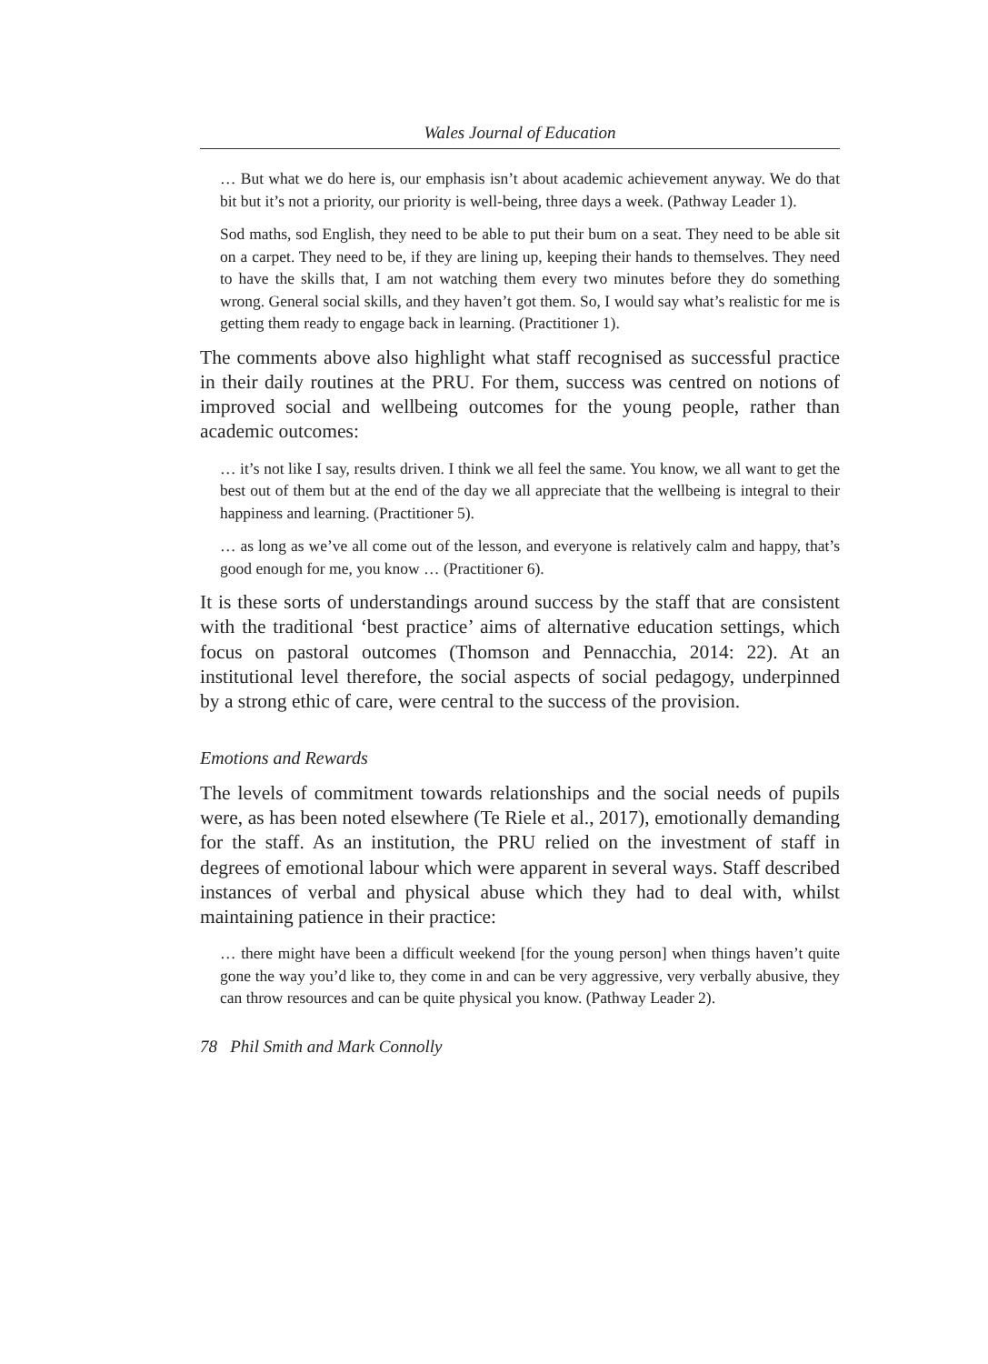Wales Journal of Education
… But what we do here is, our emphasis isn’t about academic achievement anyway. We do that bit but it’s not a priority, our priority is well-being, three days a week. (Pathway Leader 1).
Sod maths, sod English, they need to be able to put their bum on a seat. They need to be able sit on a carpet. They need to be, if they are lining up, keeping their hands to themselves. They need to have the skills that, I am not watching them every two minutes before they do something wrong. General social skills, and they haven’t got them. So, I would say what’s realistic for me is getting them ready to engage back in learning. (Practitioner 1).
The comments above also highlight what staff recognised as successful practice in their daily routines at the PRU. For them, success was centred on notions of improved social and wellbeing outcomes for the young people, rather than academic outcomes:
… it’s not like I say, results driven. I think we all feel the same. You know, we all want to get the best out of them but at the end of the day we all appreciate that the wellbeing is integral to their happiness and learning. (Practitioner 5).
… as long as we’ve all come out of the lesson, and everyone is relatively calm and happy, that’s good enough for me, you know … (Practitioner 6).
It is these sorts of understandings around success by the staff that are consistent with the traditional ‘best practice’ aims of alternative education settings, which focus on pastoral outcomes (Thomson and Pennacchia, 2014: 22). At an institutional level therefore, the social aspects of social pedagogy, underpinned by a strong ethic of care, were central to the success of the provision.
Emotions and Rewards
The levels of commitment towards relationships and the social needs of pupils were, as has been noted elsewhere (Te Riele et al., 2017), emotionally demanding for the staff. As an institution, the PRU relied on the investment of staff in degrees of emotional labour which were apparent in several ways. Staff described instances of verbal and physical abuse which they had to deal with, whilst maintaining patience in their practice:
… there might have been a difficult weekend [for the young person] when things haven’t quite gone the way you’d like to, they come in and can be very aggressive, very verbally abusive, they can throw resources and can be quite physical you know. (Pathway Leader 2).
78 Phil Smith and Mark Connolly